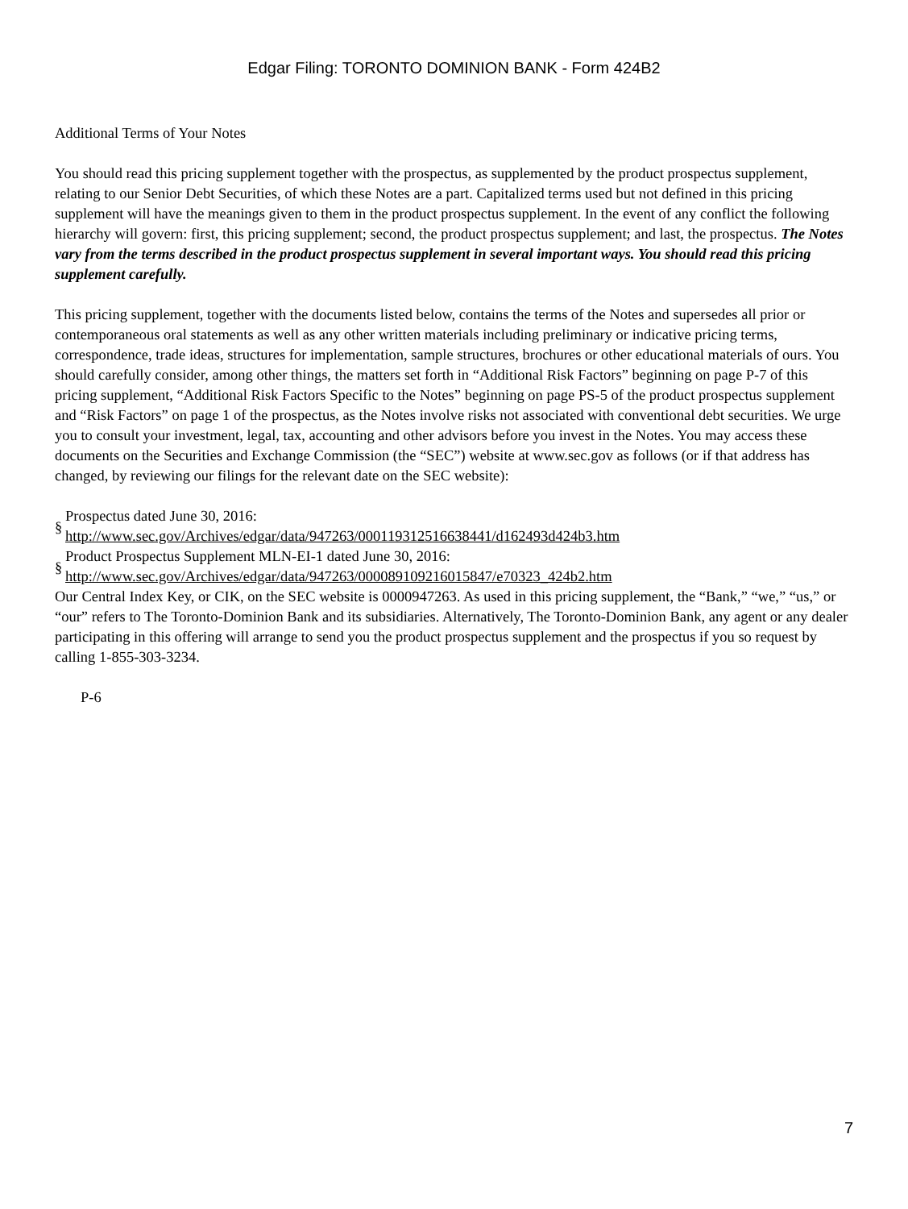Edgar Filing: TORONTO DOMINION BANK - Form 424B2
Additional Terms of Your Notes
You should read this pricing supplement together with the prospectus, as supplemented by the product prospectus supplement, relating to our Senior Debt Securities, of which these Notes are a part. Capitalized terms used but not defined in this pricing supplement will have the meanings given to them in the product prospectus supplement. In the event of any conflict the following hierarchy will govern: first, this pricing supplement; second, the product prospectus supplement; and last, the prospectus. The Notes vary from the terms described in the product prospectus supplement in several important ways. You should read this pricing supplement carefully.
This pricing supplement, together with the documents listed below, contains the terms of the Notes and supersedes all prior or contemporaneous oral statements as well as any other written materials including preliminary or indicative pricing terms, correspondence, trade ideas, structures for implementation, sample structures, brochures or other educational materials of ours. You should carefully consider, among other things, the matters set forth in “Additional Risk Factors” beginning on page P-7 of this pricing supplement, “Additional Risk Factors Specific to the Notes” beginning on page PS-5 of the product prospectus supplement and “Risk Factors” on page 1 of the prospectus, as the Notes involve risks not associated with conventional debt securities. We urge you to consult your investment, legal, tax, accounting and other advisors before you invest in the Notes. You may access these documents on the Securities and Exchange Commission (the “SEC”) website at www.sec.gov as follows (or if that address has changed, by reviewing our filings for the relevant date on the SEC website):
§ Prospectus dated June 30, 2016:
http://www.sec.gov/Archives/edgar/data/947263/000119312516638441/d162493d424b3.htm
§ Product Prospectus Supplement MLN-EI-1 dated June 30, 2016:
http://www.sec.gov/Archives/edgar/data/947263/000089109216015847/e70323_424b2.htm
Our Central Index Key, or CIK, on the SEC website is 0000947263. As used in this pricing supplement, the “Bank,” “we,” “us,” or “our” refers to The Toronto-Dominion Bank and its subsidiaries. Alternatively, The Toronto-Dominion Bank, any agent or any dealer participating in this offering will arrange to send you the product prospectus supplement and the prospectus if you so request by calling 1-855-303-3234.
P-6
7